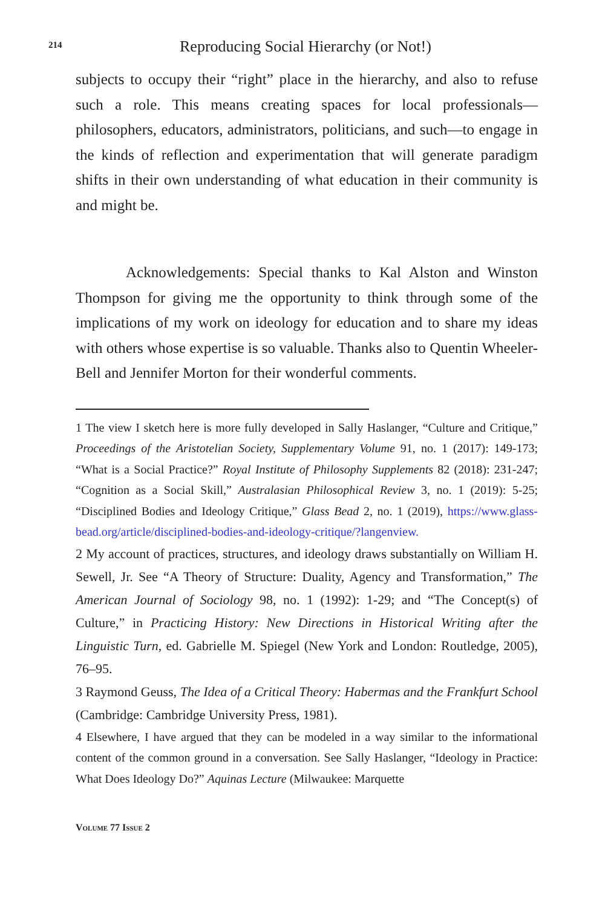214 Reproducing Social Hierarchy (or Not!)
subjects to occupy their “right” place in the hierarchy, and also to refuse such a role. This means creating spaces for local professionals—philosophers, educators, administrators, politicians, and such—to engage in the kinds of reflection and experimentation that will generate paradigm shifts in their own understanding of what education in their community is and might be.
Acknowledgements: Special thanks to Kal Alston and Winston Thompson for giving me the opportunity to think through some of the implications of my work on ideology for education and to share my ideas with others whose expertise is so valuable. Thanks also to Quentin Wheeler-Bell and Jennifer Morton for their wonderful comments.
1 The view I sketch here is more fully developed in Sally Haslanger, “Culture and Critique,” Proceedings of the Aristotelian Society, Supplementary Volume 91, no. 1 (2017): 149-173; “What is a Social Practice?” Royal Institute of Philosophy Supplements 82 (2018): 231-247; “Cognition as a Social Skill,” Australasian Philosophical Review 3, no. 1 (2019): 5-25; “Disciplined Bodies and Ideology Critique,” Glass Bead 2, no. 1 (2019), https://www.glass-bead.org/article/disciplined-bodies-and-ideology-critique/?langenview.
2 My account of practices, structures, and ideology draws substantially on William H. Sewell, Jr. See “A Theory of Structure: Duality, Agency and Transformation,” The American Journal of Sociology 98, no. 1 (1992): 1-29; and “The Concept(s) of Culture,” in Practicing History: New Directions in Historical Writing after the Linguistic Turn, ed. Gabrielle M. Spiegel (New York and London: Routledge, 2005), 76–95.
3 Raymond Geuss, The Idea of a Critical Theory: Habermas and the Frankfurt School (Cambridge: Cambridge University Press, 1981).
4 Elsewhere, I have argued that they can be modeled in a way similar to the informational content of the common ground in a conversation. See Sally Haslanger, “Ideology in Practice: What Does Ideology Do?” Aquinas Lecture (Milwaukee: Marquette
Volume 77 Issue 2